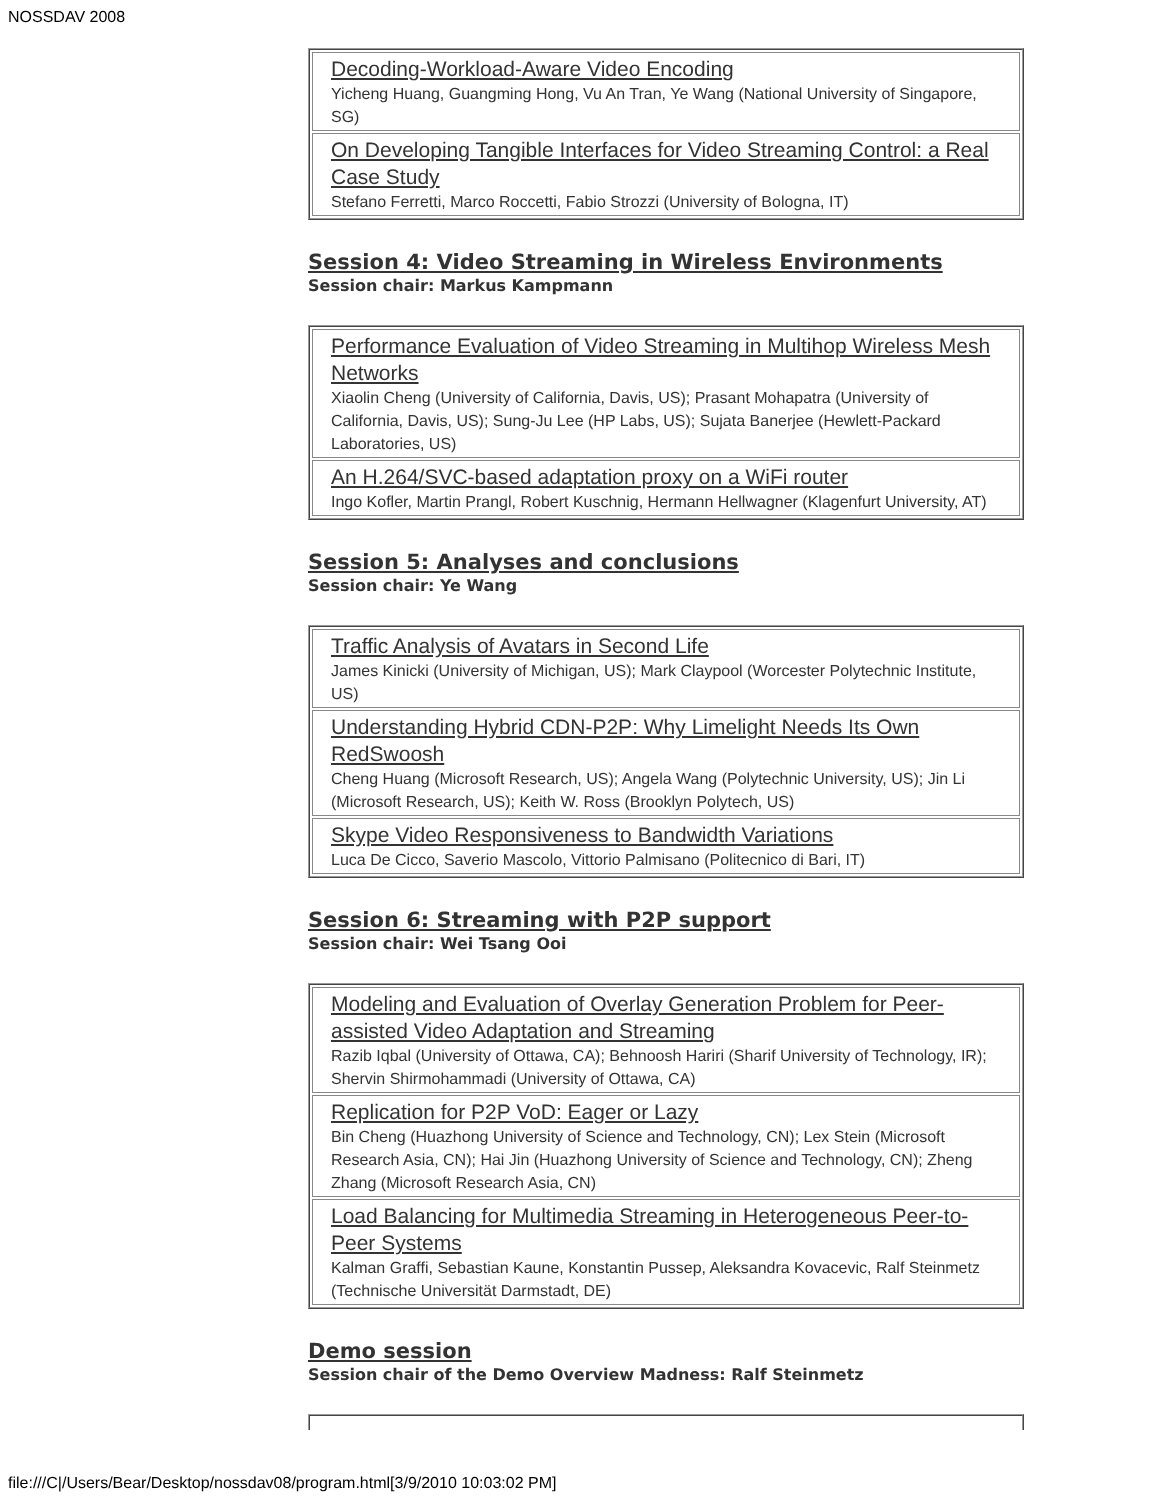NOSSDAV 2008
| Decoding-Workload-Aware Video Encoding Yicheng Huang, Guangming Hong, Vu An Tran, Ye Wang (National University of Singapore, SG) |
| On Developing Tangible Interfaces for Video Streaming Control: a Real Case Study Stefano Ferretti, Marco Roccetti, Fabio Strozzi (University of Bologna, IT) |
Session 4: Video Streaming in Wireless Environments
Session chair: Markus Kampmann
| Performance Evaluation of Video Streaming in Multihop Wireless Mesh Networks Xiaolin Cheng (University of California, Davis, US); Prasant Mohapatra (University of California, Davis, US); Sung-Ju Lee (HP Labs, US); Sujata Banerjee (Hewlett-Packard Laboratories, US) |
| An H.264/SVC-based adaptation proxy on a WiFi router Ingo Kofler, Martin Prangl, Robert Kuschnig, Hermann Hellwagner (Klagenfurt University, AT) |
Session 5: Analyses and conclusions
Session chair: Ye Wang
| Traffic Analysis of Avatars in Second Life James Kinicki (University of Michigan, US); Mark Claypool (Worcester Polytechnic Institute, US) |
| Understanding Hybrid CDN-P2P: Why Limelight Needs Its Own RedSwoosh Cheng Huang (Microsoft Research, US); Angela Wang (Polytechnic University, US); Jin Li (Microsoft Research, US); Keith W. Ross (Brooklyn Polytech, US) |
| Skype Video Responsiveness to Bandwidth Variations Luca De Cicco, Saverio Mascolo, Vittorio Palmisano (Politecnico di Bari, IT) |
Session 6: Streaming with P2P support
Session chair: Wei Tsang Ooi
| Modeling and Evaluation of Overlay Generation Problem for Peer-assisted Video Adaptation and Streaming Razib Iqbal (University of Ottawa, CA); Behnoosh Hariri (Sharif University of Technology, IR); Shervin Shirmohammadi (University of Ottawa, CA) |
| Replication for P2P VoD: Eager or Lazy Bin Cheng (Huazhong University of Science and Technology, CN); Lex Stein (Microsoft Research Asia, CN); Hai Jin (Huazhong University of Science and Technology, CN); Zheng Zhang (Microsoft Research Asia, CN) |
| Load Balancing for Multimedia Streaming in Heterogeneous Peer-to-Peer Systems Kalman Graffi, Sebastian Kaune, Konstantin Pussep, Aleksandra Kovacevic, Ralf Steinmetz (Technische Universität Darmstadt, DE) |
Demo session
Session chair of the Demo Overview Madness: Ralf Steinmetz
file:///C|/Users/Bear/Desktop/nossdav08/program.html[3/9/2010 10:03:02 PM]